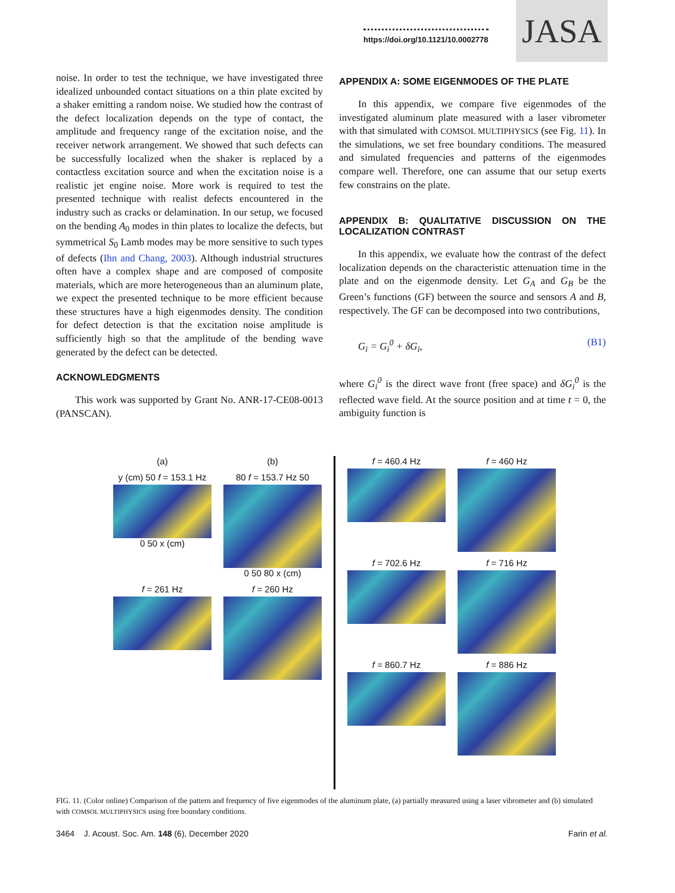https://doi.org/10.1121/10.0002778
JASA
noise. In order to test the technique, we have investigated three idealized unbounded contact situations on a thin plate excited by a shaker emitting a random noise. We studied how the contrast of the defect localization depends on the type of contact, the amplitude and frequency range of the excitation noise, and the receiver network arrangement. We showed that such defects can be successfully localized when the shaker is replaced by a contactless excitation source and when the excitation noise is a realistic jet engine noise. More work is required to test the presented technique with realist defects encountered in the industry such as cracks or delamination. In our setup, we focused on the bending A<sub>0</sub> modes in thin plates to localize the defects, but symmetrical S<sub>0</sub> Lamb modes may be more sensitive to such types of defects (Ihn and Chang, 2003). Although industrial structures often have a complex shape and are composed of composite materials, which are more heterogeneous than an aluminum plate, we expect the presented technique to be more efficient because these structures have a high eigenmodes density. The condition for defect detection is that the excitation noise amplitude is sufficiently high so that the amplitude of the bending wave generated by the defect can be detected.
ACKNOWLEDGMENTS
This work was supported by Grant No. ANR-17-CE08-0013 (PANSCAN).
APPENDIX A: SOME EIGENMODES OF THE PLATE
In this appendix, we compare five eigenmodes of the investigated aluminum plate measured with a laser vibrometer with that simulated with COMSOL MULTIPHYSICS (see Fig. 11). In the simulations, we set free boundary conditions. The measured and simulated frequencies and patterns of the eigenmodes compare well. Therefore, one can assume that our setup exerts few constrains on the plate.
APPENDIX B: QUALITATIVE DISCUSSION ON THE LOCALIZATION CONTRAST
In this appendix, we evaluate how the contrast of the defect localization depends on the characteristic attenuation time in the plate and on the eigenmode density. Let G<sub>A</sub> and G<sub>B</sub> be the Green’s functions (GF) between the source and sensors A and B, respectively. The GF can be decomposed into two contributions,
G<sub>i</sub> = G<sub>i</sub><sup>0</sup> + δG<sub>i</sub>, (B1)
where G<sub>i</sub><sup>0</sup> is the direct wave front (free space) and δG<sub>i</sub><sup>0</sup> is the reflected wave field. At the source position and at time t = 0, the ambiguity function is
(a)
(b)
y (cm) 50 f = 153.1 Hz
0 50 x (cm)
80 f = 153.7 Hz 50
0 50 80 x (cm)
f = 261 Hz
f = 260 Hz
f = 460.4 Hz
f = 460 Hz
f = 702.6 Hz
f = 716 Hz
f = 860.7 Hz
f = 886 Hz
FIG. 11. (Color online) Comparison of the pattern and frequency of five eigenmodes of the aluminum plate, (a) partially measured using a laser vibrometer and (b) simulated with COMSOL MULTIPHYSICS using free boundary conditions.
3464 J. Acoust. Soc. Am. 148 (6), December 2020 Farin et al.